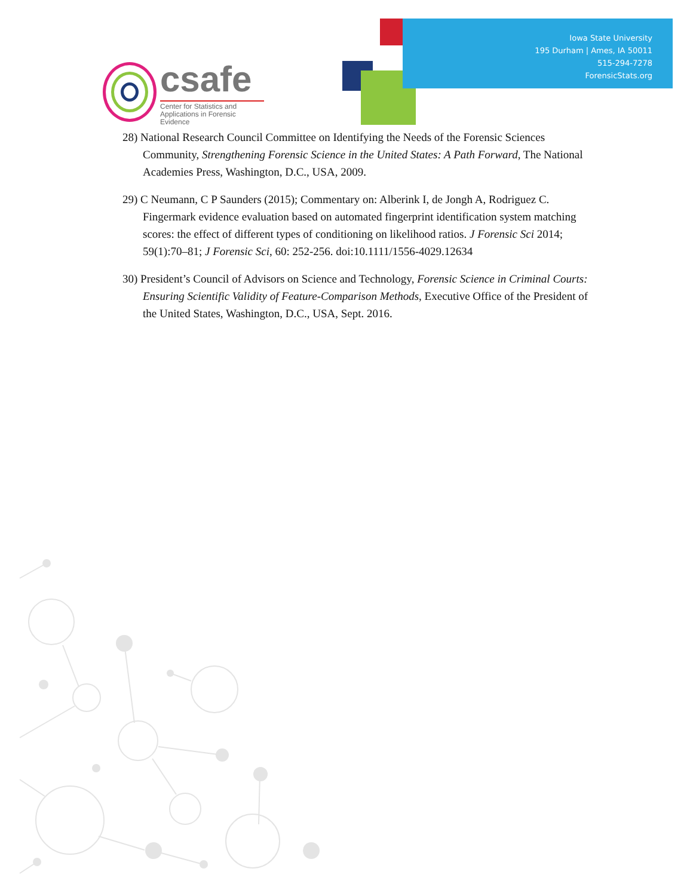Iowa State University
195 Durham | Ames, IA 50011
515-294-7278
ForensicStats.org
csafe
Center for Statistics and
Applications in Forensic Evidence
28) National Research Council Committee on Identifying the Needs of the Forensic Sciences Community, Strengthening Forensic Science in the United States: A Path Forward, The National Academies Press, Washington, D.C., USA, 2009.
29) C Neumann, C P Saunders (2015); Commentary on: Alberink I, de Jongh A, Rodriguez C. Fingermark evidence evaluation based on automated fingerprint identification system matching scores: the effect of different types of conditioning on likelihood ratios. J Forensic Sci 2014; 59(1):70–81; J Forensic Sci, 60: 252-256. doi:10.1111/1556-4029.12634
30) President’s Council of Advisors on Science and Technology, Forensic Science in Criminal Courts: Ensuring Scientific Validity of Feature-Comparison Methods, Executive Office of the President of the United States, Washington, D.C., USA, Sept. 2016.